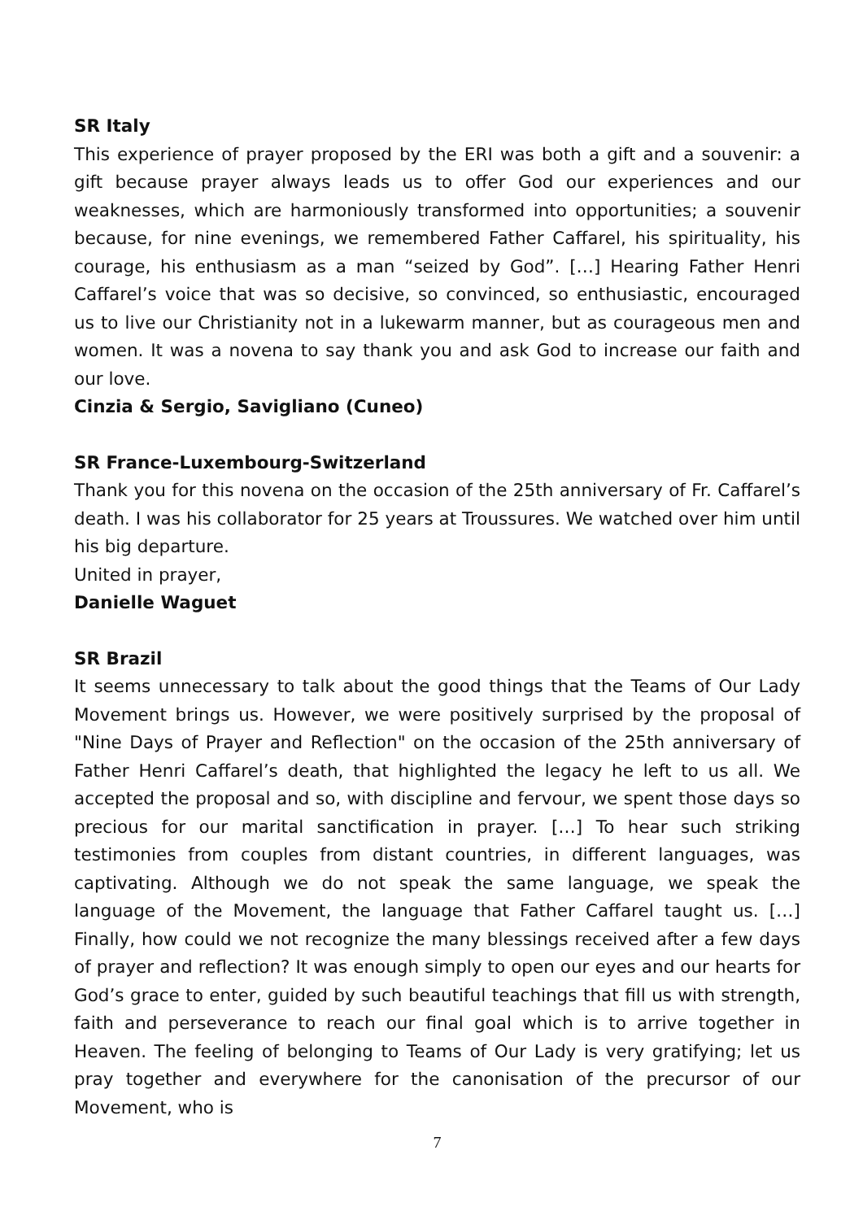SR Italy
This experience of prayer proposed by the ERI was both a gift and a souvenir: a gift because prayer always leads us to offer God our experiences and our weaknesses, which are harmoniously transformed into opportunities; a souvenir because, for nine evenings, we remembered Father Caffarel, his spirituality, his courage, his enthusiasm as a man “seized by God”. […] Hearing Father Henri Caffarel’s voice that was so decisive, so convinced, so enthusiastic, encouraged us to live our Christianity not in a lukewarm manner, but as courageous men and women. It was a novena to say thank you and ask God to increase our faith and our love.
Cinzia & Sergio, Savigliano (Cuneo)
SR France-Luxembourg-Switzerland
Thank you for this novena on the occasion of the 25th anniversary of Fr. Caffarel’s death. I was his collaborator for 25 years at Troussures. We watched over him until his big departure.
United in prayer,
Danielle Waguet
SR Brazil
It seems unnecessary to talk about the good things that the Teams of Our Lady Movement brings us. However, we were positively surprised by the proposal of "Nine Days of Prayer and Reflection" on the occasion of the 25th anniversary of Father Henri Caffarel’s death, that highlighted the legacy he left to us all. We accepted the proposal and so, with discipline and fervour, we spent those days so precious for our marital sanctification in prayer. […] To hear such striking testimonies from couples from distant countries, in different languages, was captivating. Although we do not speak the same language, we speak the language of the Movement, the language that Father Caffarel taught us. […] Finally, how could we not recognize the many blessings received after a few days of prayer and reflection? It was enough simply to open our eyes and our hearts for God’s grace to enter, guided by such beautiful teachings that fill us with strength, faith and perseverance to reach our final goal which is to arrive together in Heaven. The feeling of belonging to Teams of Our Lady is very gratifying; let us pray together and everywhere for the canonisation of the precursor of our Movement, who is
7